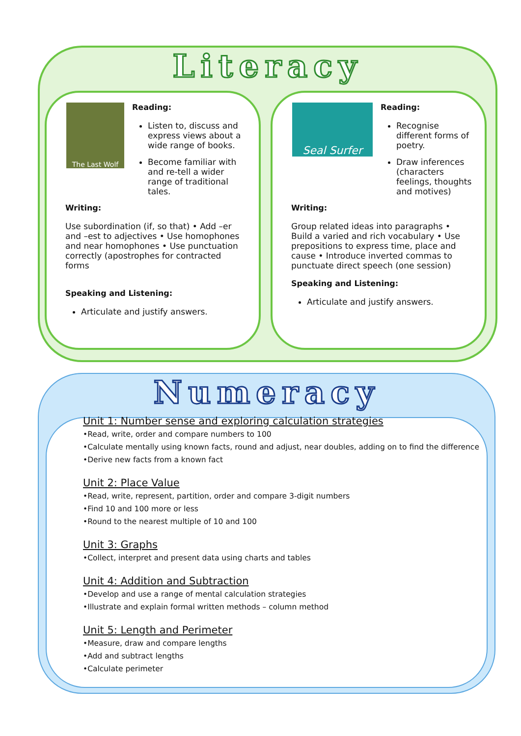Literacy
The Last Wolf
Reading:
Listen to, discuss and express views about a wide range of books.
Become familiar with and re-tell a wider range of traditional tales.
Writing:
Use subordination (if, so that) • Add –er and –est to adjectives • Use homophones and near homophones • Use punctuation correctly (apostrophes for contracted forms
Speaking and Listening:
Articulate and justify answers.
Seal Surfer
Reading:
Recognise different forms of poetry.
Draw inferences (characters feelings, thoughts and motives)
Writing:
Group related ideas into paragraphs • Build a varied and rich vocabulary • Use prepositions to express time, place and cause • Introduce inverted commas to punctuate direct speech (one session)
Speaking and Listening:
Articulate and justify answers.
Numeracy
Unit 1: Number sense and exploring calculation strategies
•Read, write, order and compare numbers to 100
•Calculate mentally using known facts, round and adjust, near doubles, adding on to find the difference
•Derive new facts from a known fact
Unit 2: Place Value
•Read, write, represent, partition, order and compare 3-digit numbers
•Find 10 and 100 more or less
•Round to the nearest multiple of 10 and 100
Unit 3: Graphs
•Collect, interpret and present data using charts and tables
Unit 4: Addition and Subtraction
•Develop and use a range of mental calculation strategies
•Illustrate and explain formal written methods – column method
Unit 5: Length and Perimeter
•Measure, draw and compare lengths
•Add and subtract lengths
•Calculate perimeter